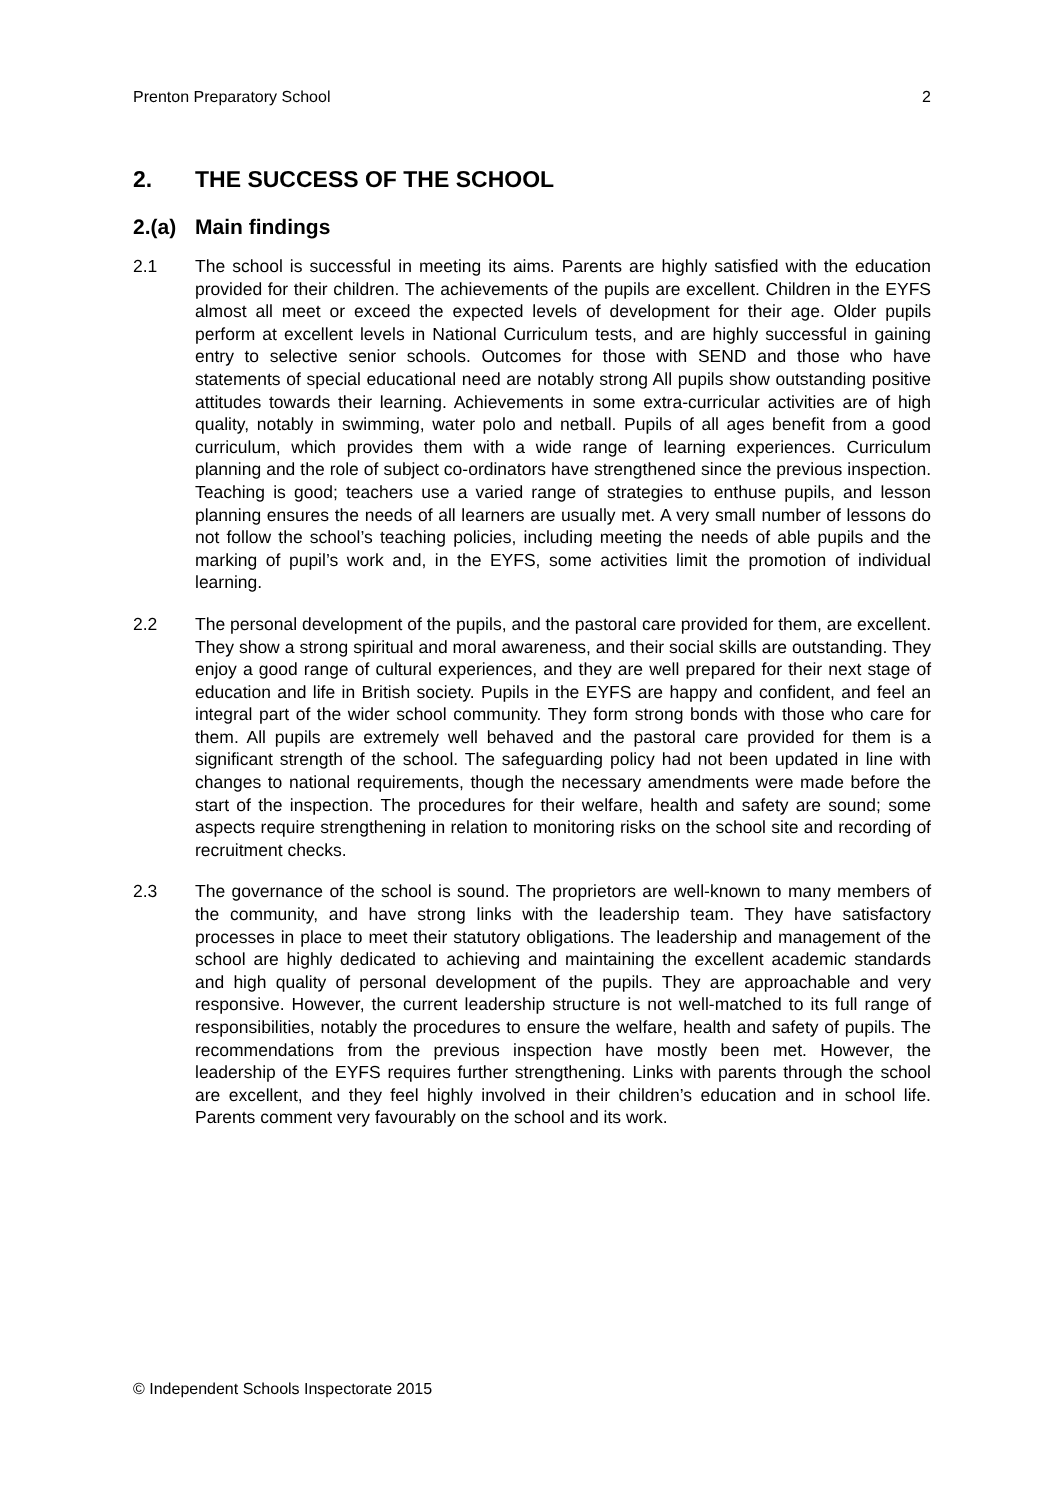Prenton Preparatory School 2
2. THE SUCCESS OF THE SCHOOL
2.(a) Main findings
2.1 The school is successful in meeting its aims. Parents are highly satisfied with the education provided for their children. The achievements of the pupils are excellent. Children in the EYFS almost all meet or exceed the expected levels of development for their age. Older pupils perform at excellent levels in National Curriculum tests, and are highly successful in gaining entry to selective senior schools. Outcomes for those with SEND and those who have statements of special educational need are notably strong All pupils show outstanding positive attitudes towards their learning. Achievements in some extra-curricular activities are of high quality, notably in swimming, water polo and netball. Pupils of all ages benefit from a good curriculum, which provides them with a wide range of learning experiences. Curriculum planning and the role of subject co-ordinators have strengthened since the previous inspection. Teaching is good; teachers use a varied range of strategies to enthuse pupils, and lesson planning ensures the needs of all learners are usually met. A very small number of lessons do not follow the school’s teaching policies, including meeting the needs of able pupils and the marking of pupil’s work and, in the EYFS, some activities limit the promotion of individual learning.
2.2 The personal development of the pupils, and the pastoral care provided for them, are excellent. They show a strong spiritual and moral awareness, and their social skills are outstanding. They enjoy a good range of cultural experiences, and they are well prepared for their next stage of education and life in British society. Pupils in the EYFS are happy and confident, and feel an integral part of the wider school community. They form strong bonds with those who care for them. All pupils are extremely well behaved and the pastoral care provided for them is a significant strength of the school. The safeguarding policy had not been updated in line with changes to national requirements, though the necessary amendments were made before the start of the inspection. The procedures for their welfare, health and safety are sound; some aspects require strengthening in relation to monitoring risks on the school site and recording of recruitment checks.
2.3 The governance of the school is sound. The proprietors are well-known to many members of the community, and have strong links with the leadership team. They have satisfactory processes in place to meet their statutory obligations. The leadership and management of the school are highly dedicated to achieving and maintaining the excellent academic standards and high quality of personal development of the pupils. They are approachable and very responsive. However, the current leadership structure is not well-matched to its full range of responsibilities, notably the procedures to ensure the welfare, health and safety of pupils. The recommendations from the previous inspection have mostly been met. However, the leadership of the EYFS requires further strengthening. Links with parents through the school are excellent, and they feel highly involved in their children’s education and in school life. Parents comment very favourably on the school and its work.
© Independent Schools Inspectorate 2015